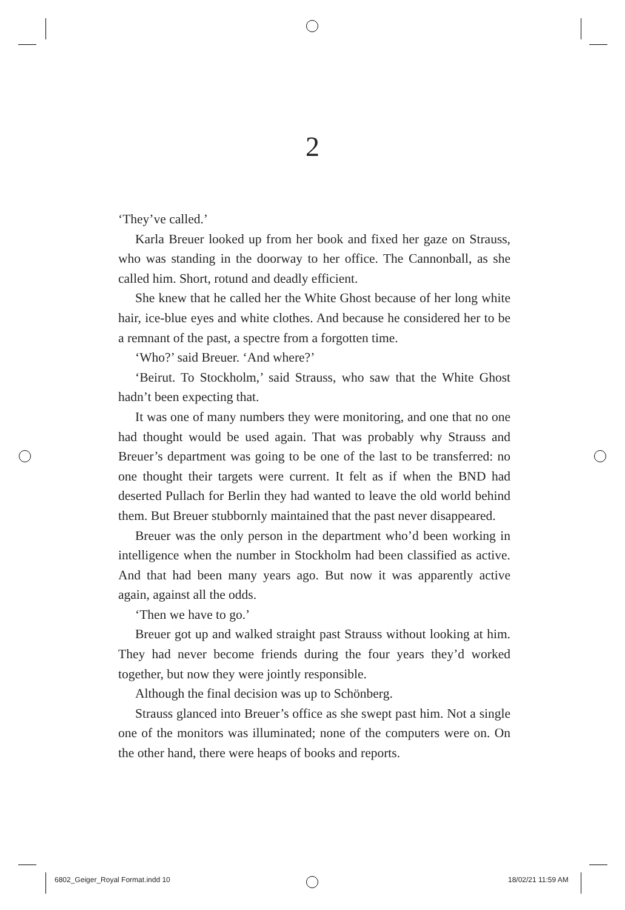2
‘They’ve called.’
Karla Breuer looked up from her book and fixed her gaze on Strauss, who was standing in the doorway to her office. The Cannonball, as she called him. Short, rotund and deadly efficient.
She knew that he called her the White Ghost because of her long white hair, ice-blue eyes and white clothes. And because he considered her to be a remnant of the past, a spectre from a forgotten time.
‘Who?’ said Breuer. ‘And where?’
‘Beirut. To Stockholm,’ said Strauss, who saw that the White Ghost hadn’t been expecting that.
It was one of many numbers they were monitoring, and one that no one had thought would be used again. That was probably why Strauss and Breuer’s department was going to be one of the last to be transferred: no one thought their targets were current. It felt as if when the BND had deserted Pullach for Berlin they had wanted to leave the old world behind them. But Breuer stubbornly maintained that the past never disappeared.
Breuer was the only person in the department who’d been working in intelligence when the number in Stockholm had been classified as active. And that had been many years ago. But now it was apparently active again, against all the odds.
‘Then we have to go.’
Breuer got up and walked straight past Strauss without looking at him. They had never become friends during the four years they’d worked together, but now they were jointly responsible.
Although the final decision was up to Schönberg.
Strauss glanced into Breuer’s office as she swept past him. Not a single one of the monitors was illuminated; none of the computers were on. On the other hand, there were heaps of books and reports.
6802_Geiger_Royal Format.indd 10
18/02/21 11:59 AM